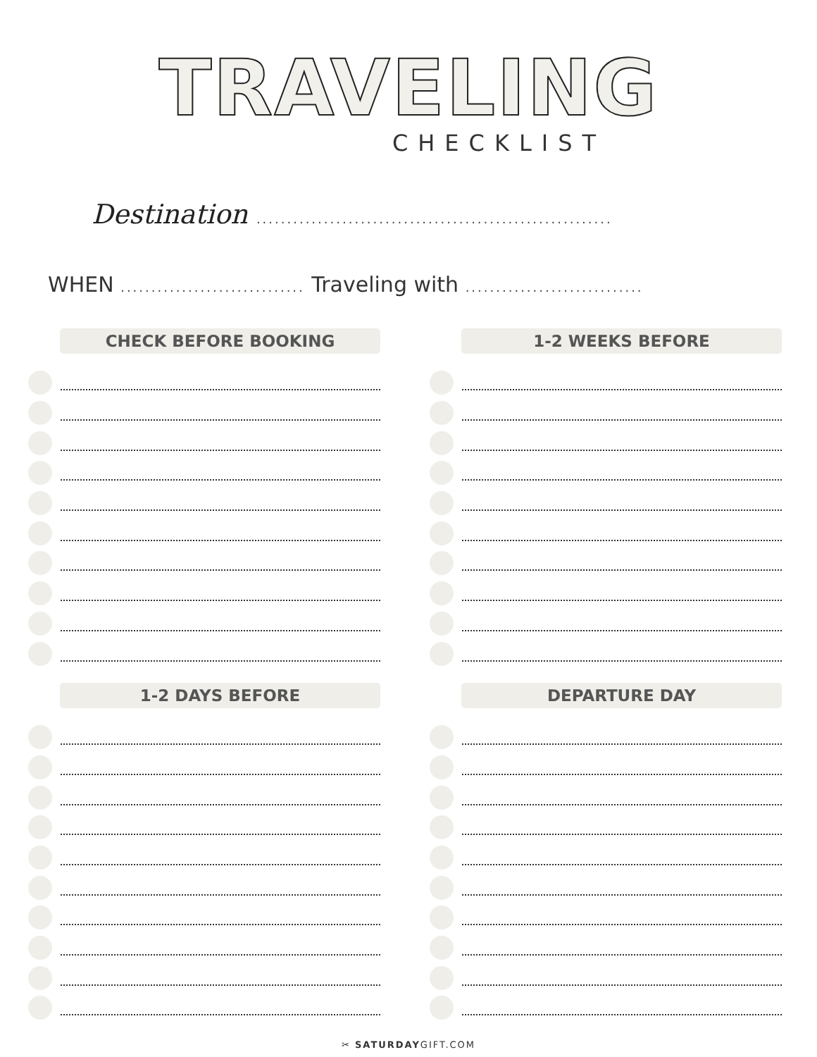TRAVELING
CHECKLIST
Destination ..........................................................
WHEN .............................. Traveling with .............................
CHECK BEFORE BOOKING
1-2 WEEKS BEFORE
1-2 DAYS BEFORE
DEPARTURE DAY
✂ SATURDAYGIFT.COM